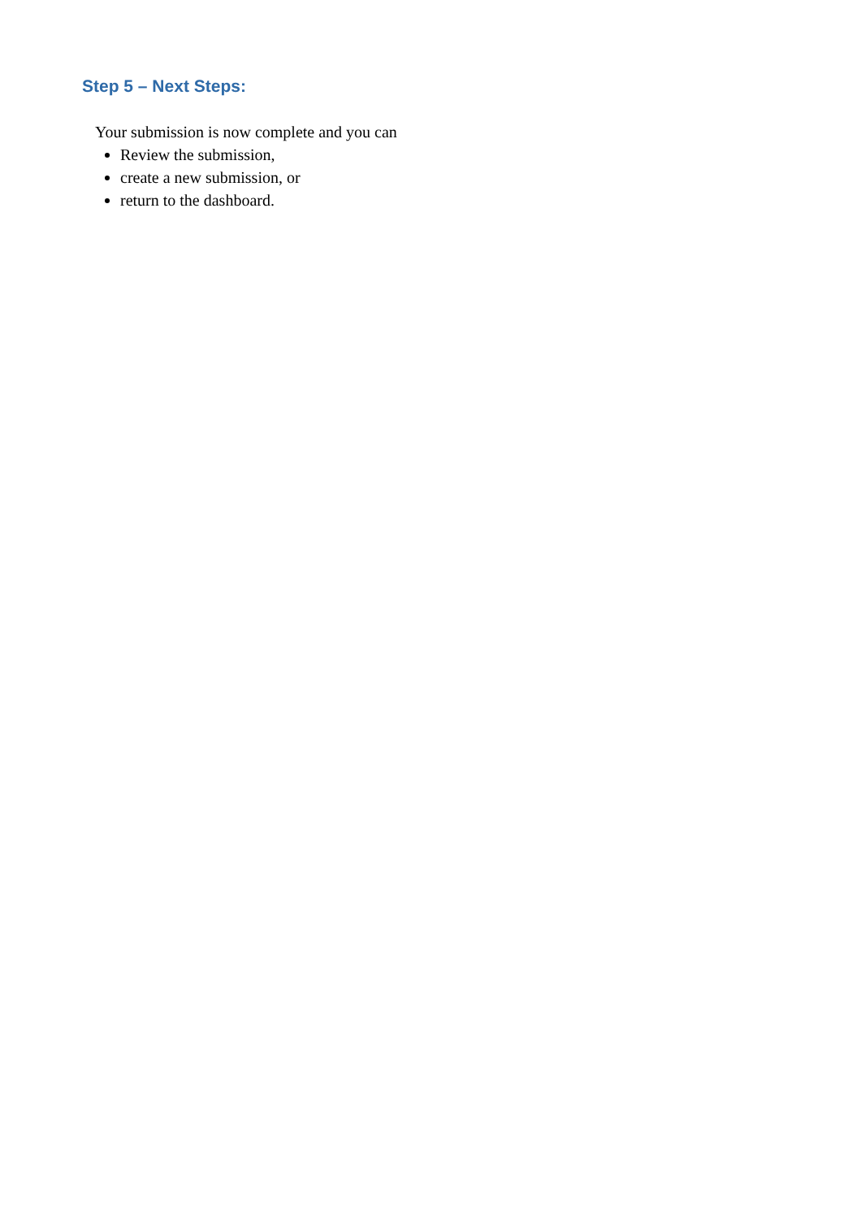Step 5 – Next Steps:
Your submission is now complete and you can
Review the submission,
create a new submission, or
return to the dashboard.